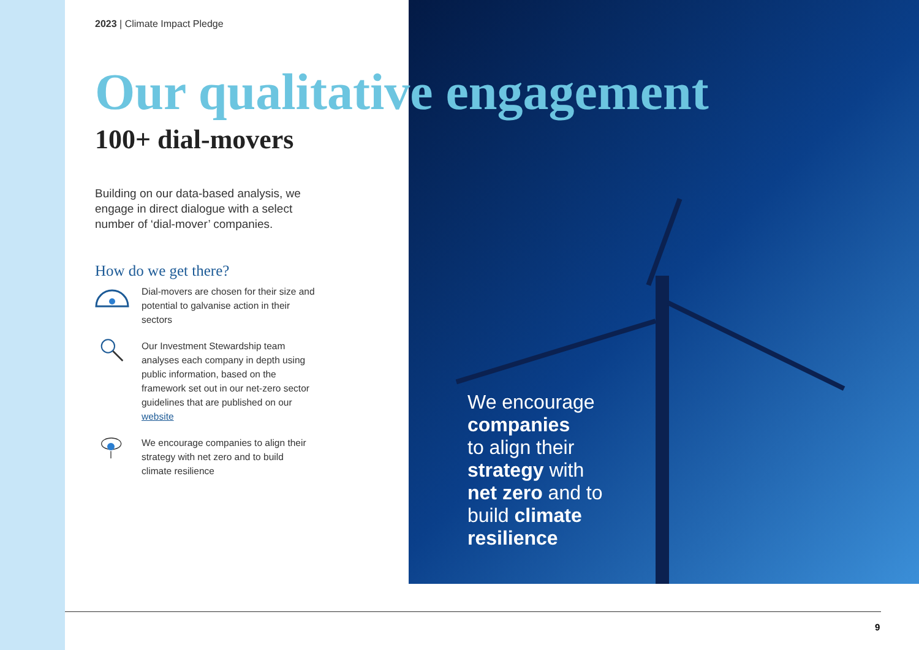2023 | Climate Impact Pledge
Our qualitative engagement
100+ dial-movers
Building on our data-based analysis, we engage in direct dialogue with a select number of ‘dial-mover’ companies.
How do we get there?
Dial-movers are chosen for their size and potential to galvanise action in their sectors
Our Investment Stewardship team analyses each company in depth using public information, based on the framework set out in our net-zero sector guidelines that are published on our website
We encourage companies to align their strategy with net zero and to build climate resilience
We encourage
companies
to align their
strategy with
net zero and to
build climate
resilience
9